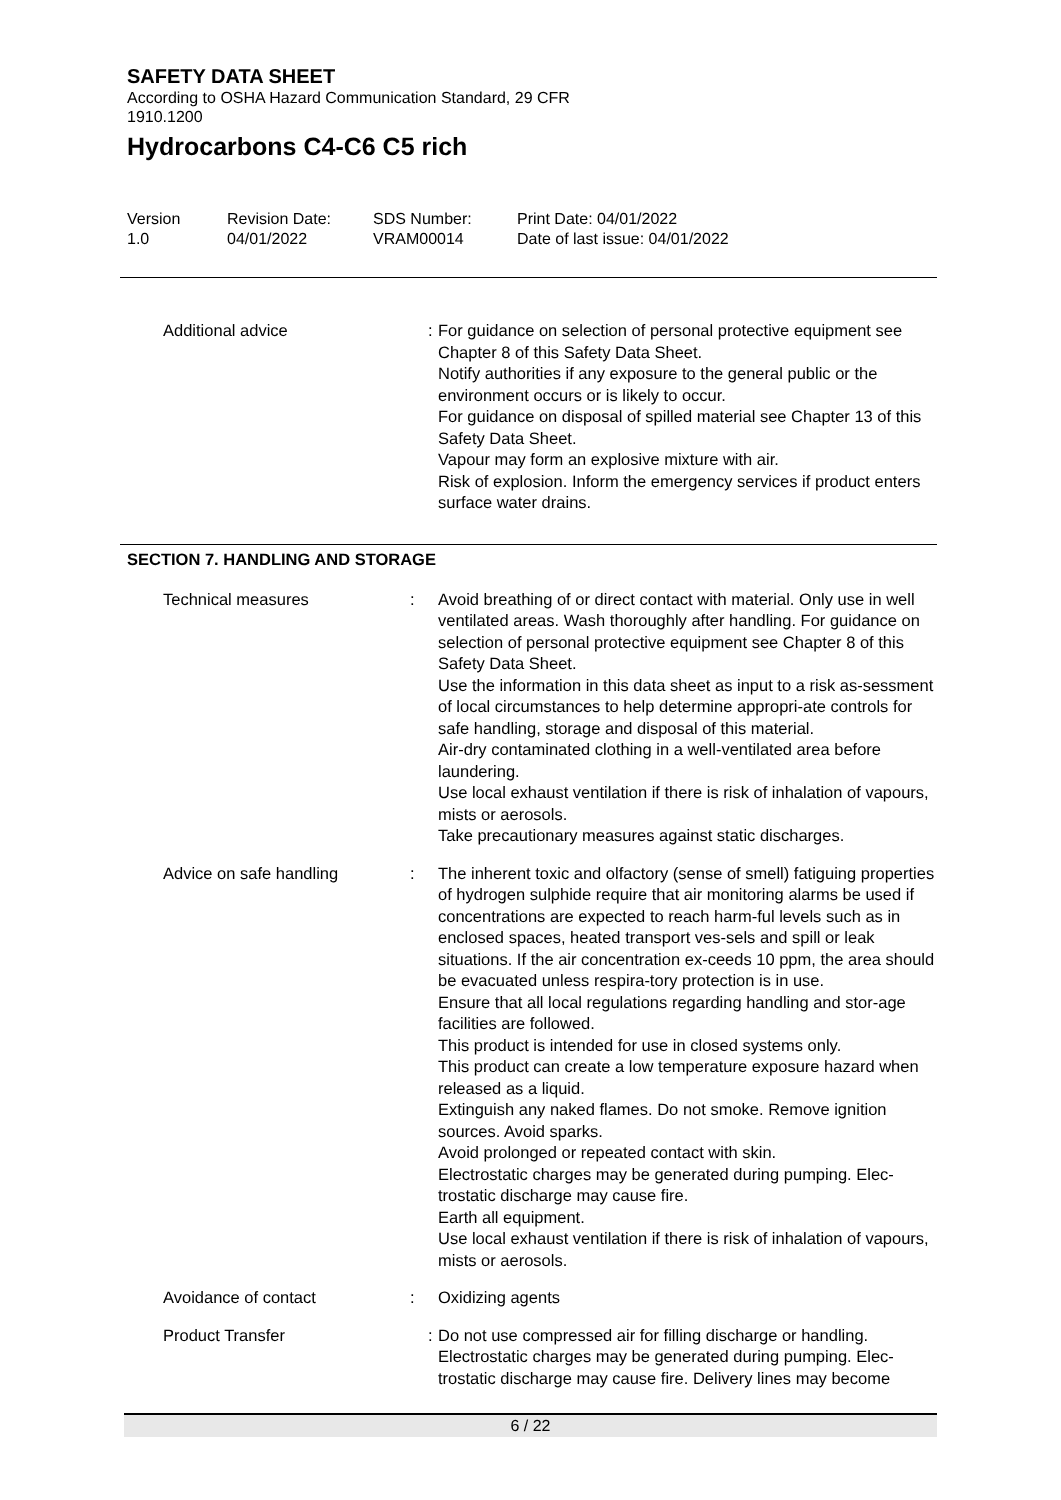SAFETY DATA SHEET
According to OSHA Hazard Communication Standard, 29 CFR
1910.1200
Hydrocarbons C4-C6 C5 rich
Version
1.0
Revision Date:
04/01/2022
SDS Number:
VRAM00014
Print Date: 04/01/2022
Date of last issue: 04/01/2022
Additional advice : For guidance on selection of personal protective equipment see Chapter 8 of this Safety Data Sheet.
Notify authorities if any exposure to the general public or the environment occurs or is likely to occur.
For guidance on disposal of spilled material see Chapter 13 of this Safety Data Sheet.
Vapour may form an explosive mixture with air.
Risk of explosion. Inform the emergency services if product enters surface water drains.
SECTION 7. HANDLING AND STORAGE
Technical measures : Avoid breathing of or direct contact with material. Only use in well ventilated areas. Wash thoroughly after handling. For guidance on selection of personal protective equipment see Chapter 8 of this Safety Data Sheet.
Use the information in this data sheet as input to a risk as-sessment of local circumstances to help determine appropri-ate controls for safe handling, storage and disposal of this material.
Air-dry contaminated clothing in a well-ventilated area before laundering.
Use local exhaust ventilation if there is risk of inhalation of vapours, mists or aerosols.
Take precautionary measures against static discharges.
Advice on safe handling : The inherent toxic and olfactory (sense of smell) fatiguing properties of hydrogen sulphide require that air monitoring alarms be used if concentrations are expected to reach harm-ful levels such as in enclosed spaces, heated transport ves-sels and spill or leak situations. If the air concentration ex-ceeds 10 ppm, the area should be evacuated unless respira-tory protection is in use.
Ensure that all local regulations regarding handling and stor-age facilities are followed.
This product is intended for use in closed systems only.
This product can create a low temperature exposure hazard when released as a liquid.
Extinguish any naked flames. Do not smoke. Remove ignition sources. Avoid sparks.
Avoid prolonged or repeated contact with skin.
Electrostatic charges may be generated during pumping. Elec-trostatic discharge may cause fire.
Earth all equipment.
Use local exhaust ventilation if there is risk of inhalation of vapours, mists or aerosols.
Avoidance of contact : Oxidizing agents
Product Transfer : Do not use compressed air for filling discharge or handling.
Electrostatic charges may be generated during pumping. Elec-trostatic discharge may cause fire. Delivery lines may become
6 / 22